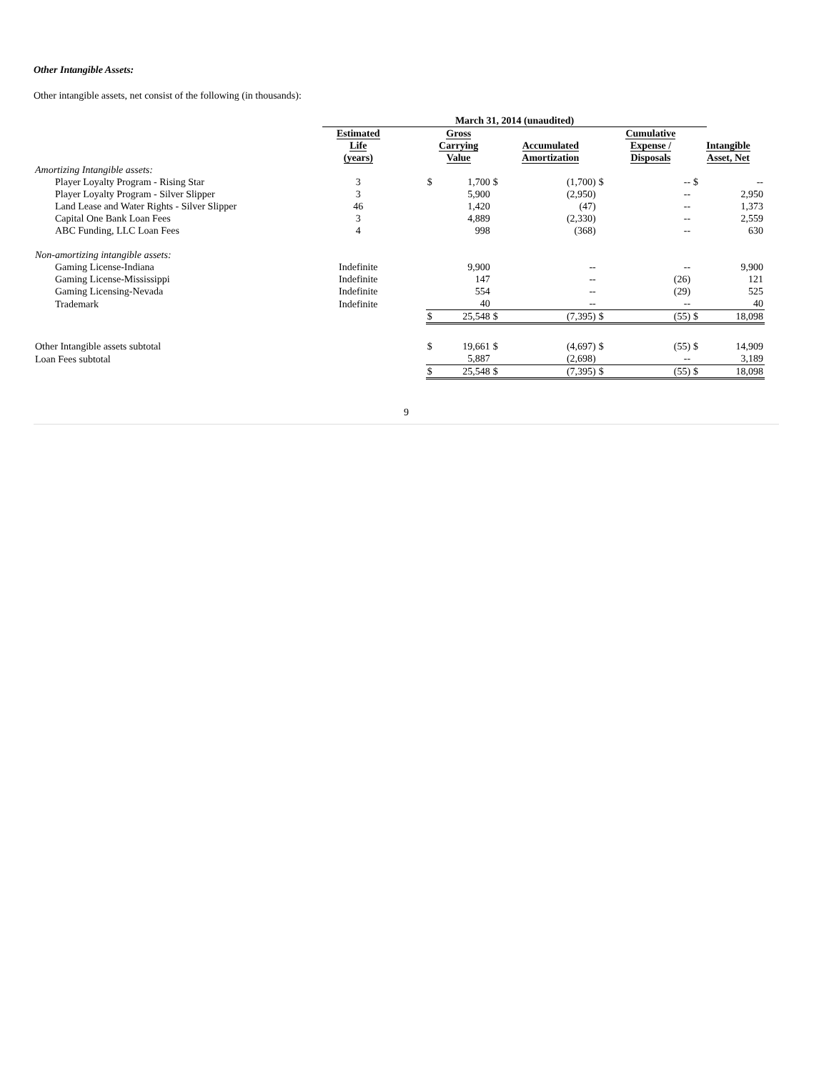Other Intangible Assets:
Other intangible assets, net consist of the following (in thousands):
| | March 31, 2014 (unaudited) | | | | | | | | | |
| | Estimated Life (years) | | Gross Carrying Value | | | Accumulated Amortization | | Cumulative Expense / Disposals | Intangible Asset, Net | |
| Amortizing Intangible assets: | | | | | | | | | | |
| Player Loyalty Program - Rising Star | 3 | | $ | 1,700 | $ | (1,700) | $ | -- | $ | -- |
| Player Loyalty Program - Silver Slipper | 3 | | | 5,900 | | (2,950) | | -- | | 2,950 |
| Land Lease and Water Rights - Silver Slipper | 46 | | | 1,420 | | (47) | | -- | | 1,373 |
| Capital One Bank Loan Fees | 3 | | | 4,889 | | (2,330) | | -- | | 2,559 |
| ABC Funding, LLC Loan Fees | 4 | | | 998 | | (368) | | -- | | 630 |
| Non-amortizing intangible assets: | | | | | | | | | | |
| Gaming License-Indiana | Indefinite | | | 9,900 | | -- | | -- | | 9,900 |
| Gaming License-Mississippi | Indefinite | | | 147 | | -- | | (26) | | 121 |
| Gaming Licensing-Nevada | Indefinite | | | 554 | | -- | | (29) | | 525 |
| Trademark | Indefinite | | | 40 | | -- | | -- | | 40 |
| | | | $ | 25,548 | $ | (7,395) | $ | (55) | $ | 18,098 |
| Other Intangible assets subtotal | | | $ | 19,661 | $ | (4,697) | $ | (55) | $ | 14,909 |
| Loan Fees subtotal | | | | 5,887 | | (2,698) | | -- | | 3,189 |
| | | | $ | 25,548 | $ | (7,395) | $ | (55) | $ | 18,098 |
9